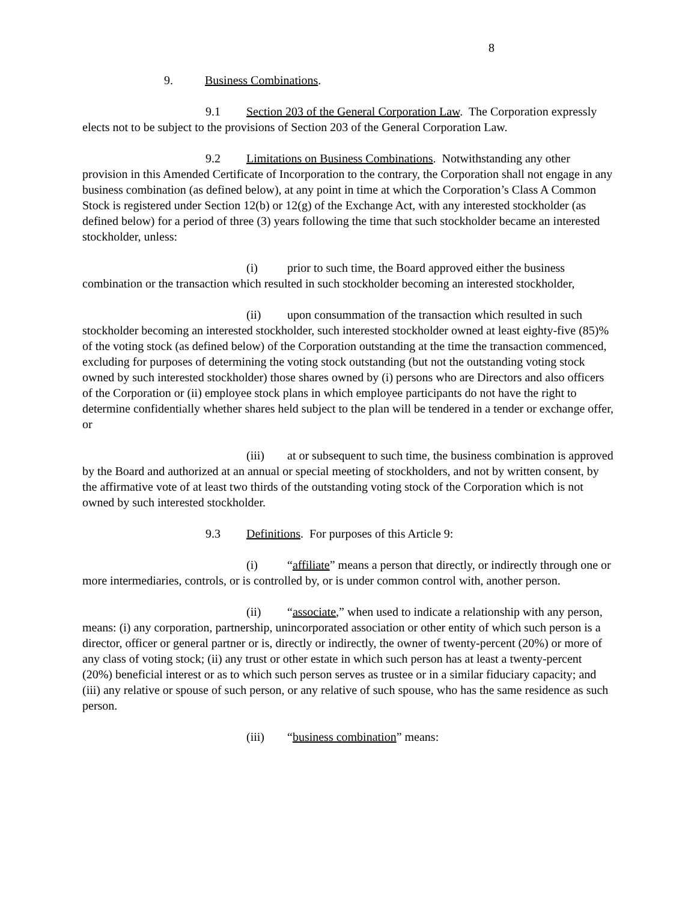8
9. Business Combinations.
9.1 Section 203 of the General Corporation Law. The Corporation expressly elects not to be subject to the provisions of Section 203 of the General Corporation Law.
9.2 Limitations on Business Combinations. Notwithstanding any other provision in this Amended Certificate of Incorporation to the contrary, the Corporation shall not engage in any business combination (as defined below), at any point in time at which the Corporation’s Class A Common Stock is registered under Section 12(b) or 12(g) of the Exchange Act, with any interested stockholder (as defined below) for a period of three (3) years following the time that such stockholder became an interested stockholder, unless:
(i) prior to such time, the Board approved either the business combination or the transaction which resulted in such stockholder becoming an interested stockholder,
(ii) upon consummation of the transaction which resulted in such stockholder becoming an interested stockholder, such interested stockholder owned at least eighty-five (85)% of the voting stock (as defined below) of the Corporation outstanding at the time the transaction commenced, excluding for purposes of determining the voting stock outstanding (but not the outstanding voting stock owned by such interested stockholder) those shares owned by (i) persons who are Directors and also officers of the Corporation or (ii) employee stock plans in which employee participants do not have the right to determine confidentially whether shares held subject to the plan will be tendered in a tender or exchange offer, or
(iii) at or subsequent to such time, the business combination is approved by the Board and authorized at an annual or special meeting of stockholders, and not by written consent, by the affirmative vote of at least two thirds of the outstanding voting stock of the Corporation which is not owned by such interested stockholder.
9.3 Definitions. For purposes of this Article 9:
(i) “affiliate” means a person that directly, or indirectly through one or more intermediaries, controls, or is controlled by, or is under common control with, another person.
(ii) “associate,” when used to indicate a relationship with any person, means: (i) any corporation, partnership, unincorporated association or other entity of which such person is a director, officer or general partner or is, directly or indirectly, the owner of twenty-percent (20%) or more of any class of voting stock; (ii) any trust or other estate in which such person has at least a twenty-percent (20%) beneficial interest or as to which such person serves as trustee or in a similar fiduciary capacity; and (iii) any relative or spouse of such person, or any relative of such spouse, who has the same residence as such person.
(iii) “business combination” means: